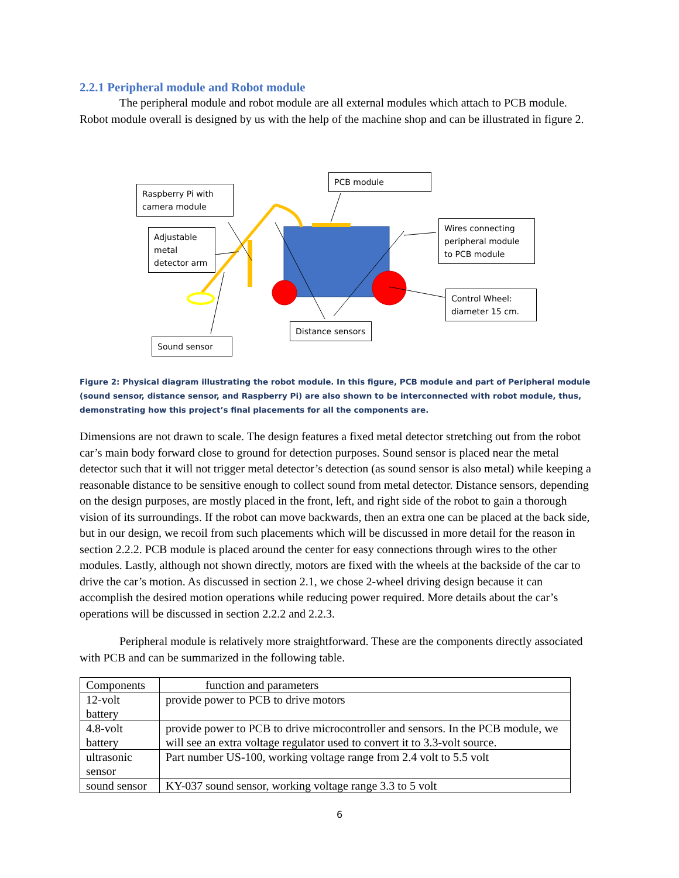2.2.1 Peripheral module and Robot module
The peripheral module and robot module are all external modules which attach to PCB module. Robot module overall is designed by us with the help of the machine shop and can be illustrated in figure 2.
Raspberry Pi with camera module
PCB module
Adjustable metal detector arm
Wires connecting peripheral module to PCB module
Control Wheel: diameter 15 cm.
Distance sensors
Sound sensor
Figure 2: Physical diagram illustrating the robot module. In this figure, PCB module and part of Peripheral module (sound sensor, distance sensor, and Raspberry Pi) are also shown to be interconnected with robot module, thus, demonstrating how this project’s final placements for all the components are.
Dimensions are not drawn to scale. The design features a fixed metal detector stretching out from the robot car’s main body forward close to ground for detection purposes. Sound sensor is placed near the metal detector such that it will not trigger metal detector’s detection (as sound sensor is also metal) while keeping a reasonable distance to be sensitive enough to collect sound from metal detector. Distance sensors, depending on the design purposes, are mostly placed in the front, left, and right side of the robot to gain a thorough vision of its surroundings. If the robot can move backwards, then an extra one can be placed at the back side, but in our design, we recoil from such placements which will be discussed in more detail for the reason in section 2.2.2. PCB module is placed around the center for easy connections through wires to the other modules. Lastly, although not shown directly, motors are fixed with the wheels at the backside of the car to drive the car’s motion. As discussed in section 2.1, we chose 2-wheel driving design because it can accomplish the desired motion operations while reducing power required. More details about the car’s operations will be discussed in section 2.2.2 and 2.2.3.
Peripheral module is relatively more straightforward. These are the components directly associated with PCB and can be summarized in the following table.
| Components | function and parameters |
| --- | --- |
| 12-volt battery | provide power to PCB to drive motors |
| 4.8-volt battery | provide power to PCB to drive microcontroller and sensors. In the PCB module, we will see an extra voltage regulator used to convert it to 3.3-volt source. |
| ultrasonic sensor | Part number US-100, working voltage range from 2.4 volt to 5.5 volt |
| sound sensor | KY-037 sound sensor, working voltage range 3.3 to 5 volt |
6